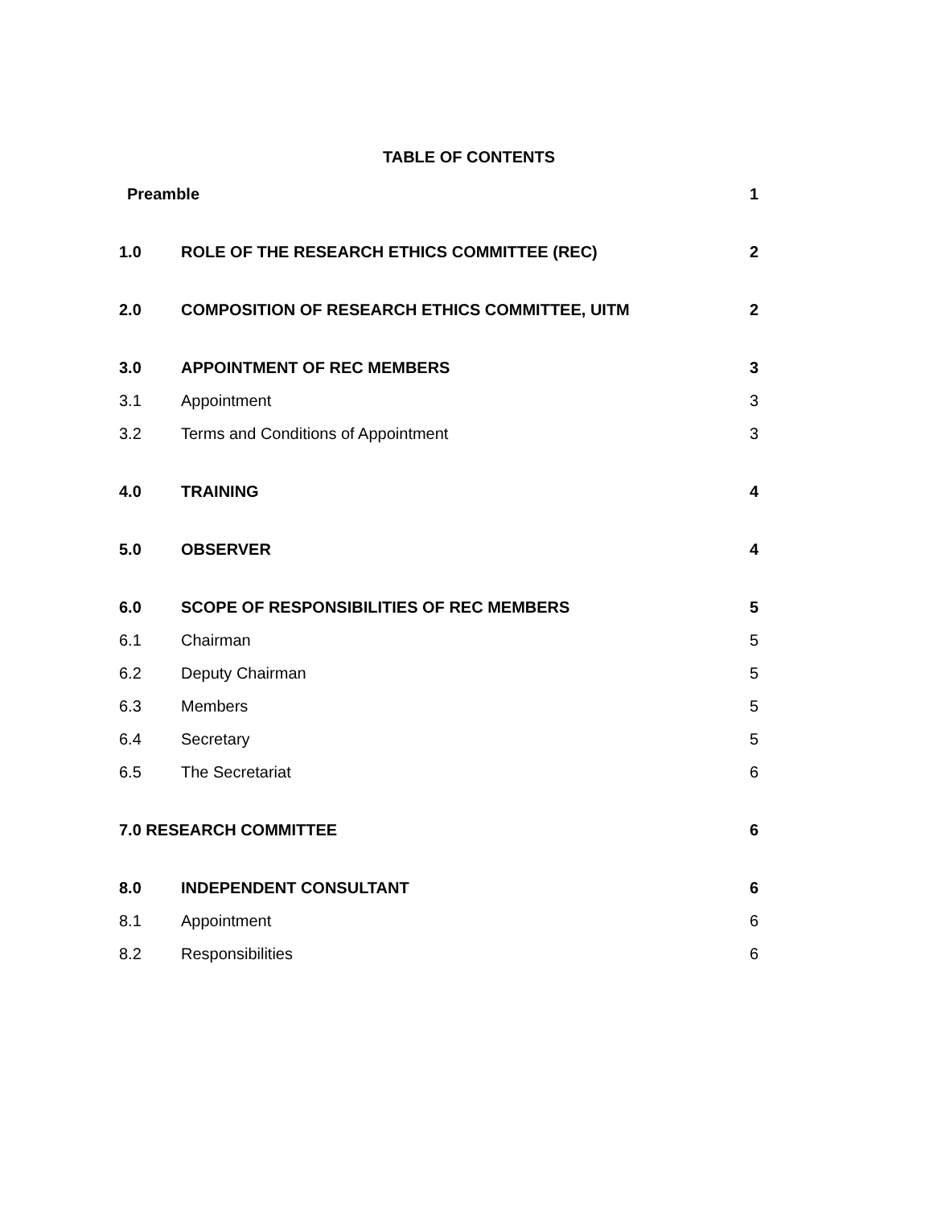TABLE OF CONTENTS
| Preamble | | 1 |
| 1.0 | ROLE OF THE RESEARCH ETHICS COMMITTEE (REC) | 2 |
| 2.0 | COMPOSITION OF RESEARCH ETHICS COMMITTEE, UITM | 2 |
| 3.0 | APPOINTMENT OF REC MEMBERS | 3 |
| 3.1 | Appointment | 3 |
| 3.2 | Terms and Conditions of Appointment | 3 |
| 4.0 | TRAINING | 4 |
| 5.0 | OBSERVER | 4 |
| 6.0 | SCOPE OF RESPONSIBILITIES OF REC MEMBERS | 5 |
| 6.1 | Chairman | 5 |
| 6.2 | Deputy Chairman | 5 |
| 6.3 | Members | 5 |
| 6.4 | Secretary | 5 |
| 6.5 | The Secretariat | 6 |
| 7.0 RESEARCH COMMITTEE | | 6 |
| 8.0 | INDEPENDENT CONSULTANT | 6 |
| 8.1 | Appointment | 6 |
| 8.2 | Responsibilities | 6 |